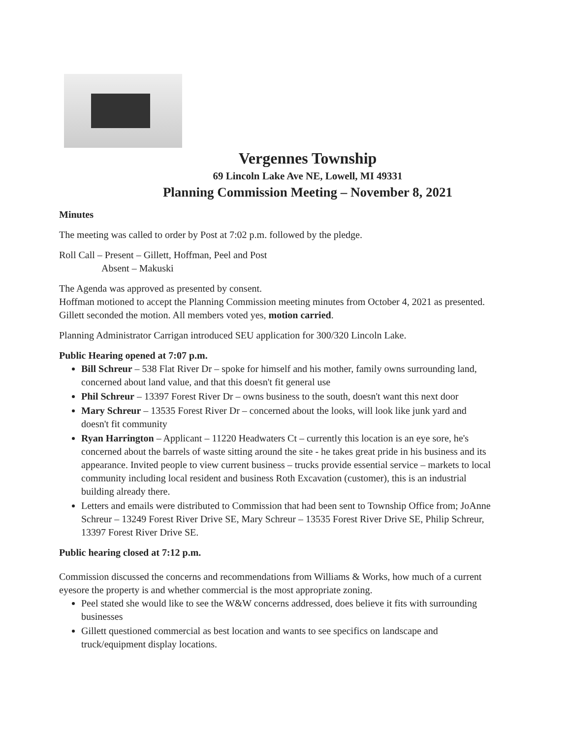Vergennes Township
69 Lincoln Lake Ave NE, Lowell, MI 49331
Planning Commission Meeting – November 8, 2021
Minutes
The meeting was called to order by Post at 7:02 p.m. followed by the pledge.
Roll Call – Present – Gillett, Hoffman, Peel and Post
Absent – Makuski
The Agenda was approved as presented by consent.
Hoffman motioned to accept the Planning Commission meeting minutes from October 4, 2021 as presented. Gillett seconded the motion. All members voted yes, motion carried.
Planning Administrator Carrigan introduced SEU application for 300/320 Lincoln Lake.
Public Hearing opened at 7:07 p.m.
Bill Schreur – 538 Flat River Dr – spoke for himself and his mother, family owns surrounding land, concerned about land value, and that this doesn't fit general use
Phil Schreur – 13397 Forest River Dr – owns business to the south, doesn't want this next door
Mary Schreur – 13535 Forest River Dr – concerned about the looks, will look like junk yard and doesn't fit community
Ryan Harrington – Applicant – 11220 Headwaters Ct – currently this location is an eye sore, he's concerned about the barrels of waste sitting around the site - he takes great pride in his business and its appearance. Invited people to view current business – trucks provide essential service – markets to local community including local resident and business Roth Excavation (customer), this is an industrial building already there.
Letters and emails were distributed to Commission that had been sent to Township Office from; JoAnne Schreur – 13249 Forest River Drive SE, Mary Schreur – 13535 Forest River Drive SE, Philip Schreur, 13397 Forest River Drive SE.
Public hearing closed at 7:12 p.m.
Commission discussed the concerns and recommendations from Williams & Works, how much of a current eyesore the property is and whether commercial is the most appropriate zoning.
Peel stated she would like to see the W&W concerns addressed, does believe it fits with surrounding businesses
Gillett questioned commercial as best location and wants to see specifics on landscape and truck/equipment display locations.